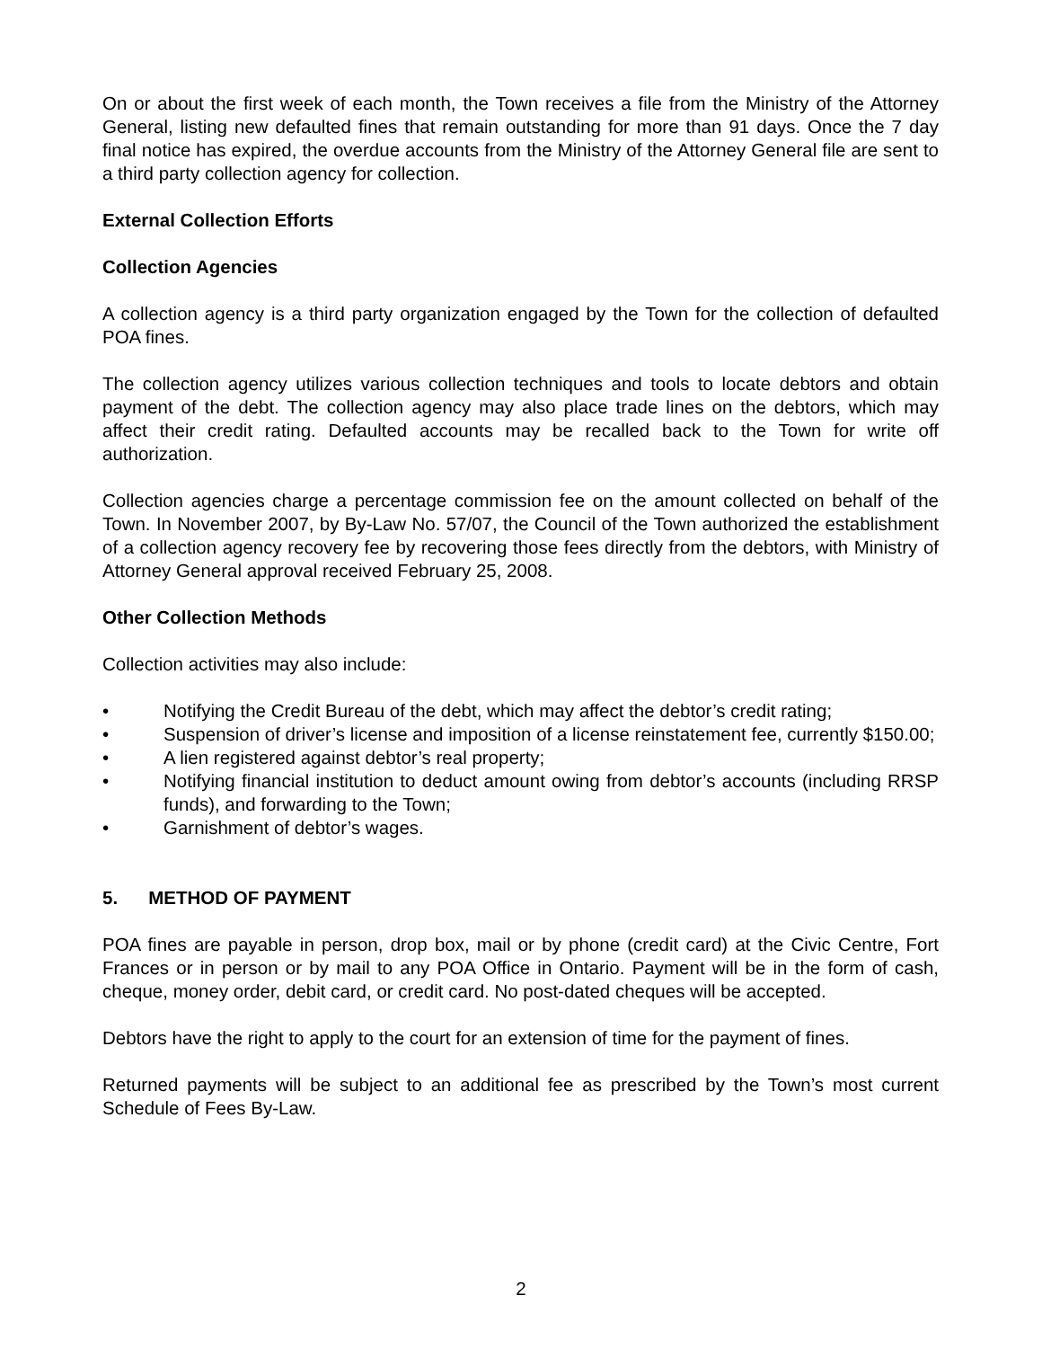On or about the first week of each month, the Town receives a file from the Ministry of the Attorney General, listing new defaulted fines that remain outstanding for more than 91 days. Once the 7 day final notice has expired, the overdue accounts from the Ministry of the Attorney General file are sent to a third party collection agency for collection.
External Collection Efforts
Collection Agencies
A collection agency is a third party organization engaged by the Town for the collection of defaulted POA fines.
The collection agency utilizes various collection techniques and tools to locate debtors and obtain payment of the debt. The collection agency may also place trade lines on the debtors, which may affect their credit rating. Defaulted accounts may be recalled back to the Town for write off authorization.
Collection agencies charge a percentage commission fee on the amount collected on behalf of the Town. In November 2007, by By-Law No. 57/07, the Council of the Town authorized the establishment of a collection agency recovery fee by recovering those fees directly from the debtors, with Ministry of Attorney General approval received February 25, 2008.
Other Collection Methods
Collection activities may also include:
• Notifying the Credit Bureau of the debt, which may affect the debtor’s credit rating;
• Suspension of driver’s license and imposition of a license reinstatement fee, currently $150.00;
• A lien registered against debtor’s real property;
• Notifying financial institution to deduct amount owing from debtor’s accounts (including RRSP funds), and forwarding to the Town;
• Garnishment of debtor’s wages.
5. METHOD OF PAYMENT
POA fines are payable in person, drop box, mail or by phone (credit card) at the Civic Centre, Fort Frances or in person or by mail to any POA Office in Ontario. Payment will be in the form of cash, cheque, money order, debit card, or credit card. No post-dated cheques will be accepted.
Debtors have the right to apply to the court for an extension of time for the payment of fines.
Returned payments will be subject to an additional fee as prescribed by the Town’s most current Schedule of Fees By-Law.
2